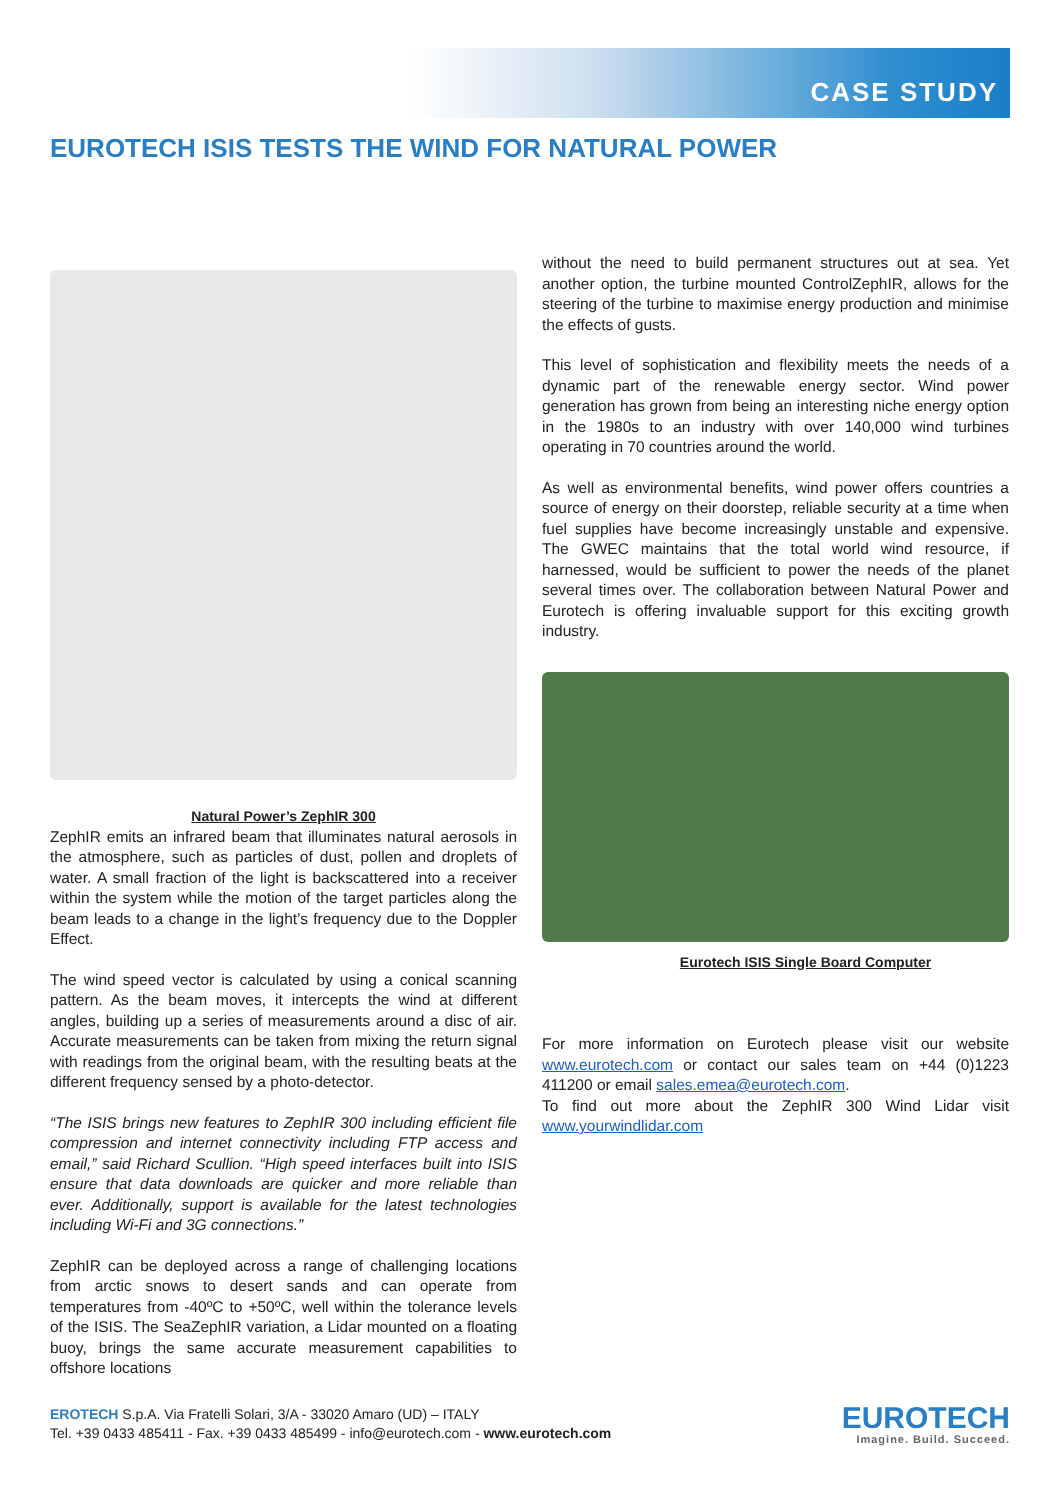CASE STUDY
EUROTECH ISIS TESTS THE WIND FOR NATURAL POWER
Natural Power’s ZephIR 300
ZephIR emits an infrared beam that illuminates natural aerosols in the atmosphere, such as particles of dust, pollen and droplets of water. A small fraction of the light is backscattered into a receiver within the system while the motion of the target particles along the beam leads to a change in the light’s frequency due to the Doppler Effect.
The wind speed vector is calculated by using a conical scanning pattern. As the beam moves, it intercepts the wind at different angles, building up a series of measurements around a disc of air. Accurate measurements can be taken from mixing the return signal with readings from the original beam, with the resulting beats at the different frequency sensed by a photo-detector.
“The ISIS brings new features to ZephIR 300 including efficient file compression and internet connectivity including FTP access and email,” said Richard Scullion. “High speed interfaces built into ISIS ensure that data downloads are quicker and more reliable than ever. Additionally, support is available for the latest technologies including Wi-Fi and 3G connections.”
ZephIR can be deployed across a range of challenging locations from arctic snows to desert sands and can operate from temperatures from -40ºC to +50ºC, well within the tolerance levels of the ISIS. The SeaZephIR variation, a Lidar mounted on a floating buoy, brings the same accurate measurement capabilities to offshore locations
without the need to build permanent structures out at sea. Yet another option, the turbine mounted ControlZephIR, allows for the steering of the turbine to maximise energy production and minimise the effects of gusts.
This level of sophistication and flexibility meets the needs of a dynamic part of the renewable energy sector. Wind power generation has grown from being an interesting niche energy option in the 1980s to an industry with over 140,000 wind turbines operating in 70 countries around the world.
As well as environmental benefits, wind power offers countries a source of energy on their doorstep, reliable security at a time when fuel supplies have become increasingly unstable and expensive. The GWEC maintains that the total world wind resource, if harnessed, would be sufficient to power the needs of the planet several times over. The collaboration between Natural Power and Eurotech is offering invaluable support for this exciting growth industry.
Eurotech ISIS Single Board Computer
For more information on Eurotech please visit our website www.eurotech.com or contact our sales team on +44 (0)1223 411200 or email sales.emea@eurotech.com.
To find out more about the ZephIR 300 Wind Lidar visit www.yourwindlidar.com
EROTECH S.p.A. Via Fratelli Solari, 3/A - 33020 Amaro (UD) – ITALY
Tel. +39 0433 485411 - Fax. +39 0433 485499 - info@eurotech.com - www.eurotech.com
EUROTECH
Imagine. Build. Succeed.